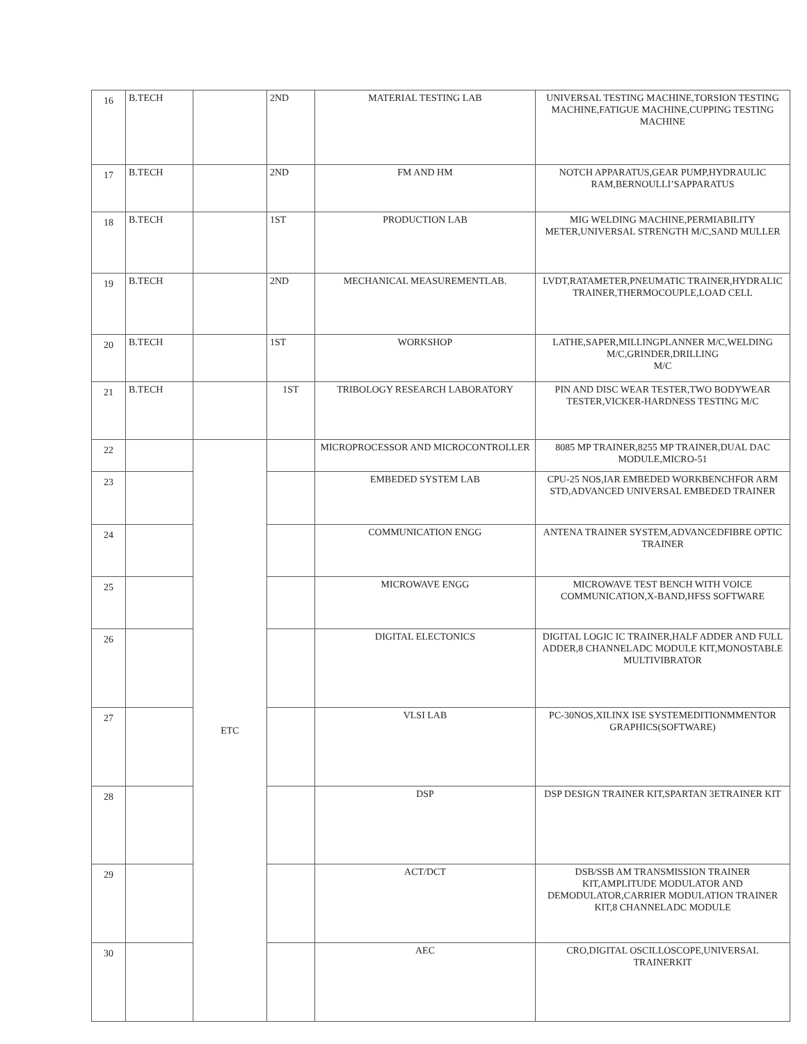| 16 | B.TECH | | 2ND | MATERIAL TESTING LAB | UNIVERSAL TESTING MACHINE,TORSION TESTING MACHINE,FATIGUE MACHINE,CUPPING TESTING MACHINE |
| 17 | B.TECH | | 2ND | FM AND HM | NOTCH APPARATUS,GEAR PUMP,HYDRAULIC RAM,BERNOULLI’SAPPARATUS |
| 18 | B.TECH | | 1ST | PRODUCTION LAB | MIG WELDING MACHINE,PERMIABILITY METER,UNIVERSAL STRENGTH M/C,SAND MULLER |
| 19 | B.TECH | | 2ND | MECHANICAL MEASUREMENTLAB. | LVDT,RATAMETER,PNEUMATIC TRAINER,HYDRALIC TRAINER,THERMOCOUPLE,LOAD CELL |
| 20 | B.TECH | | 1ST | WORKSHOP | LATHE,SAPER,MILLINGPLANNER M/C,WELDING M/C,GRINDER,DRILLING M/C |
| 21 | B.TECH | | 1ST | TRIBOLOGY RESEARCH LABORATORY | PIN AND DISC WEAR TESTER,TWO BODYWEAR TESTER,VICKER-HARDNESS TESTING M/C |
| 22 | | ETC | | MICROPROCESSOR AND MICROCONTROLLER | 8085 MP TRAINER,8255 MP TRAINER,DUAL DAC MODULE,MICRO-51 |
| 23 | | | | EMBEDED SYSTEM LAB | CPU-25 NOS,IAR EMBEDED WORKBENCHFOR ARM STD,ADVANCED UNIVERSAL EMBEDED TRAINER |
| 24 | | | | COMMUNICATION ENGG | ANTENA TRAINER SYSTEM,ADVANCEDFIBRE OPTIC TRAINER |
| 25 | | | | MICROWAVE ENGG | MICROWAVE TEST BENCH WITH VOICE COMMUNICATION,X-BAND,HFSS SOFTWARE |
| 26 | | | | DIGITAL ELECTONICS | DIGITAL LOGIC IC TRAINER,HALF ADDER AND FULL ADDER,8 CHANNELADC MODULE KIT,MONOSTABLE MULTIVIBRATOR |
| 27 | | | | VLSI LAB | PC-30NOS,XILINX ISE SYSTEMEDITIONMMENTOR GRAPHICS(SOFTWARE) |
| 28 | | | | DSP | DSP DESIGN TRAINER KIT,SPARTAN 3ETRAINER KIT |
| 29 | | | | ACT/DCT | DSB/SSB AM TRANSMISSION TRAINER KIT,AMPLITUDE MODULATOR AND DEMODULATOR,CARRIER MODULATION TRAINER KIT,8 CHANNELADC MODULE |
| 30 | | | | AEC | CRO,DIGITAL OSCILLOSCOPE,UNIVERSAL TRAINERKIT |